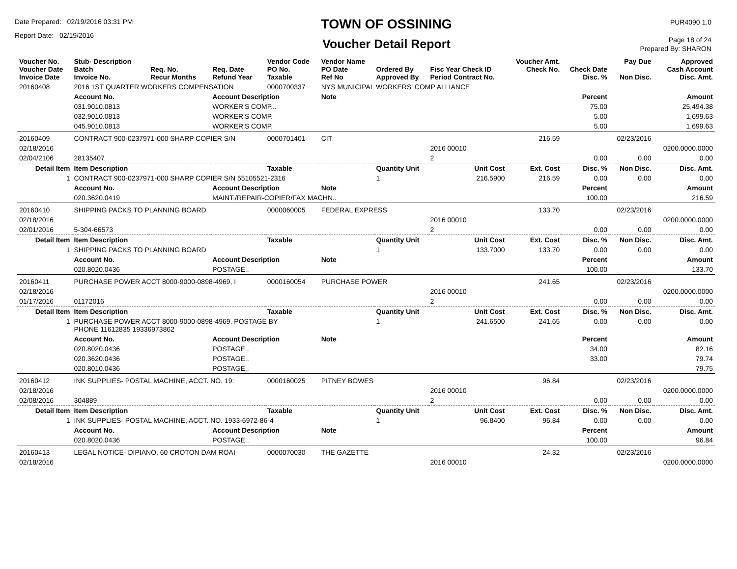Date Prepared: 02/19/2016 03:31 PM
Report Date: 02/19/2016
TOWN OF OSSINING
Voucher Detail Report
PUR4090 1.0
Page 18 of 24
Prepared By: SHARON
| Voucher No. Voucher Date Invoice Date | Stub- Description Batch Invoice No. | Req. No. Recur Months | Req. Date Refund Year | Vendor Code PO No. Taxable | Vendor Name PO Date Ref No | Ordered By Approved By | Fisc Year Check ID Period Contract No. | Voucher Amt. Check No. | Check Date Disc. % | Pay Due Non Disc. | Approved Cash Account Disc. Amt. |
| --- | --- | --- | --- | --- | --- | --- | --- | --- | --- | --- | --- |
| 20160408 | 2016 1ST QUARTER WORKERS COMPENSATION | | | 0000700337 | NYS MUNICIPAL WORKERS' COMP ALLIANCE | | | | | | |
| | Account No. | | Account Description | | Note | | | | Percent | | Amount |
| | 031.9010.0813 | | WORKER'S COMP... | | | | | | 75.00 | | 25,494.38 |
| | 032.9010.0813 | | WORKER'S COMP. | | | | | | 5.00 | | 1,699.63 |
| | 045.9010.0813 | | WORKER'S COMP. | | | | | | 5.00 | | 1,699.63 |
| 20160409 | CONTRACT 900-0237971-000 SHARP COPIER S/N | | | 0000701401 | CIT | | | 216.59 | | 02/23/2016 | |
| 02/18/2016 | | | | | | | 2016 00010 | | | | 0200.0000.0000 |
| 02/04/2106 | 28135407 | | | | | | 2 | | 0.00 | 0.00 | 0.00 |
| Detail Item | Item Description | | | Taxable | | Quantity Unit | Unit Cost | Ext. Cost | Disc. % | Non Disc. | Disc. Amt. |
| 1 | CONTRACT 900-0237971-000 SHARP COPIER S/N 55105521-2316 | | | | | 1 | 216.5900 | 216.59 | 0.00 | 0.00 | 0.00 |
| | Account No. | | Account Description | | Note | | | | Percent | | Amount |
| | 020.3620.0419 | | MAINT./REPAIR-COPIER/FAX MACHN.. | | | | | | 100.00 | | 216.59 |
| 20160410 | SHIPPING PACKS TO PLANNING BOARD | | | 0000060005 | FEDERAL EXPRESS | | | 133.70 | | 02/23/2016 | |
| 02/18/2016 | | | | | | | 2016 00010 | | | | 0200.0000.0000 |
| 02/01/2016 | 5-304-66573 | | | | | | 2 | | 0.00 | 0.00 | 0.00 |
| Detail Item | Item Description | | | Taxable | | Quantity Unit | Unit Cost | Ext. Cost | Disc. % | Non Disc. | Disc. Amt. |
| 1 | SHIPPING PACKS TO PLANNING BOARD | | | | | 1 | 133.7000 | 133.70 | 0.00 | 0.00 | 0.00 |
| | Account No. | | Account Description | | Note | | | | Percent | | Amount |
| | 020.8020.0436 | | POSTAGE.. | | | | | | 100.00 | | 133.70 |
| 20160411 | PURCHASE POWER ACCT 8000-9000-0898-4969, I | | | 0000160054 | PURCHASE POWER | | | 241.65 | | 02/23/2016 | |
| 02/18/2016 | | | | | | | 2016 00010 | | | | 0200.0000.0000 |
| 01/17/2016 | 01172016 | | | | | | 2 | | 0.00 | 0.00 | 0.00 |
| Detail Item | Item Description | | | Taxable | | Quantity Unit | Unit Cost | Ext. Cost | Disc. % | Non Disc. | Disc. Amt. |
| 1 | PURCHASE POWER ACCT 8000-9000-0898-4969, POSTAGE BY PHONE 11612835 19336973862 | | | | | 1 | 241.6500 | 241.65 | 0.00 | 0.00 | 0.00 |
| | Account No. | | Account Description | | Note | | | | Percent | | Amount |
| | 020.8020.0436 | | POSTAGE.. | | | | | | 34.00 | | 82.16 |
| | 020.3620.0436 | | POSTAGE.. | | | | | | 33.00 | | 79.74 |
| | 020.8010.0436 | | POSTAGE.. | | | | | | | | 79.75 |
| 20160412 | INK SUPPLIES- POSTAL MACHINE, ACCT. NO. 19: | | | 0000160025 | PITNEY BOWES | | | 96.84 | | 02/23/2016 | |
| 02/18/2016 | | | | | | | 2016 00010 | | | | 0200.0000.0000 |
| 02/08/2016 | 304889 | | | | | | 2 | | 0.00 | 0.00 | 0.00 |
| Detail Item | Item Description | | | Taxable | | Quantity Unit | Unit Cost | Ext. Cost | Disc. % | Non Disc. | Disc. Amt. |
| 1 | INK SUPPLIES- POSTAL MACHINE, ACCT. NO. 1933-6972-86-4 | | | | | 1 | 96.8400 | 96.84 | 0.00 | 0.00 | 0.00 |
| | Account No. | | Account Description | | Note | | | | Percent | | Amount |
| | 020.8020.0436 | | POSTAGE.. | | | | | | 100.00 | | 96.84 |
| 20160413 | LEGAL NOTICE- DIPIANO, 60 CROTON DAM ROAI | | | 0000070030 | THE GAZETTE | | | 24.32 | | 02/23/2016 | |
| 02/18/2016 | | | | | | | 2016 00010 | | | | 0200.0000.0000 |